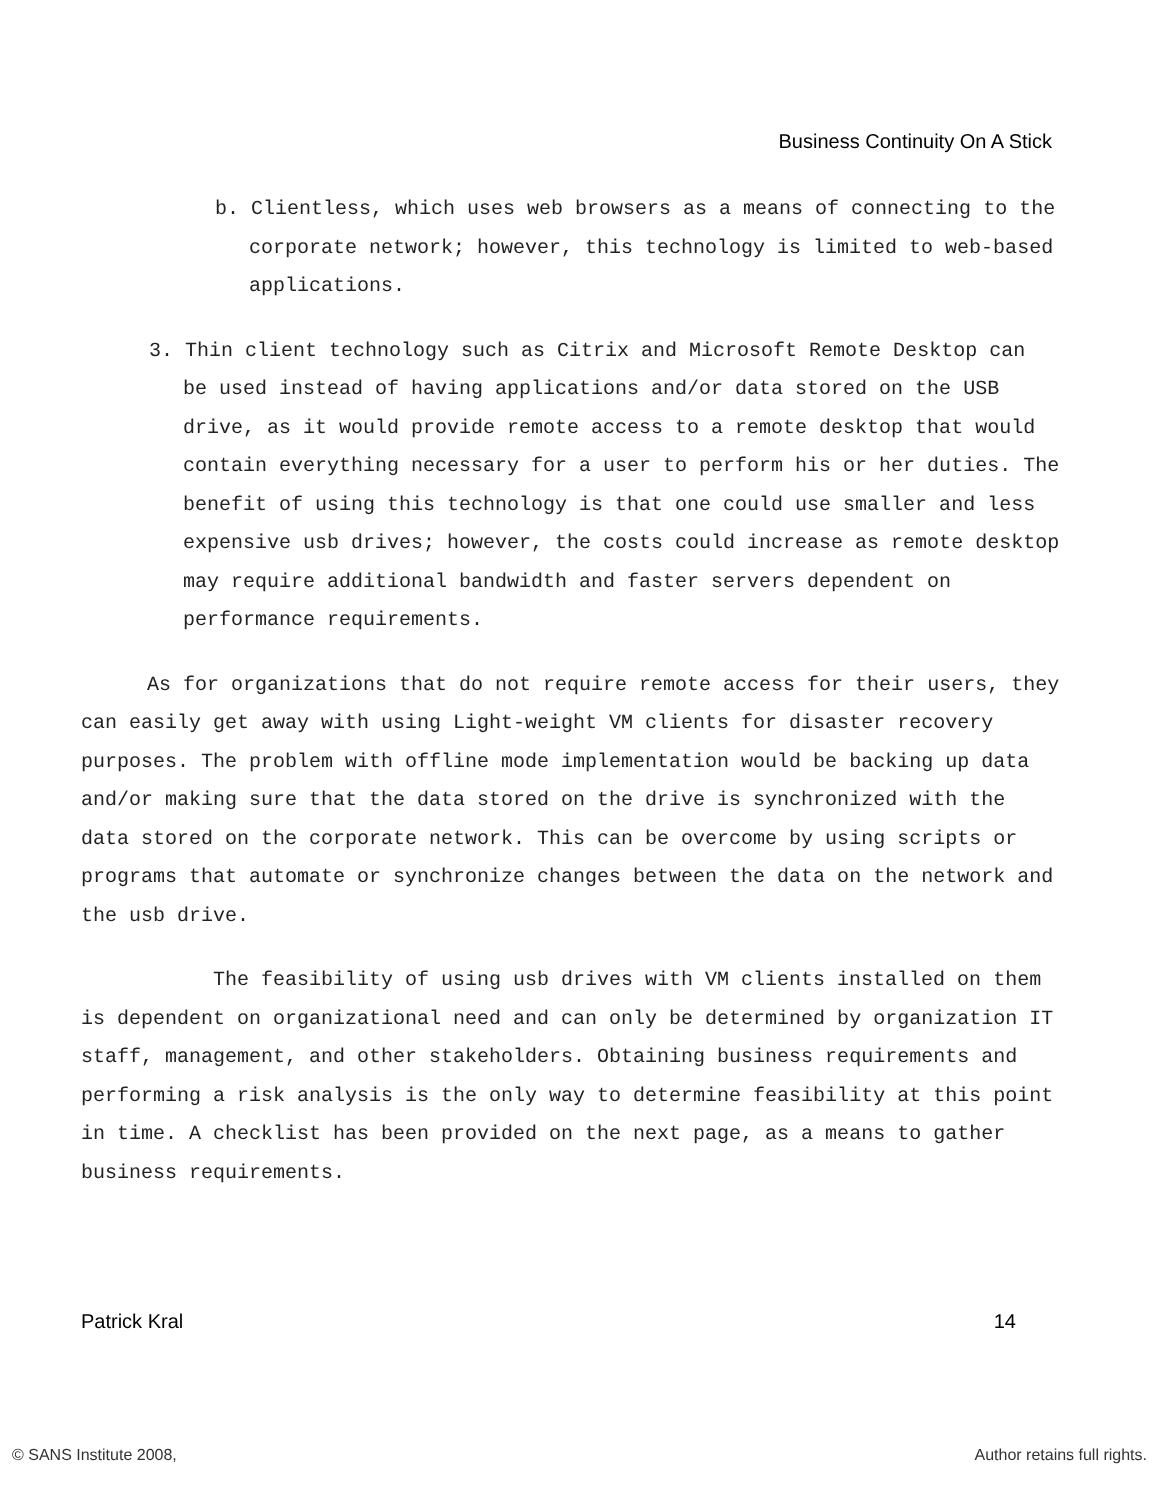Business Continuity On A Stick
b. Clientless, which uses web browsers as a means of connecting to the corporate network; however, this technology is limited to web-based applications.
3. Thin client technology such as Citrix and Microsoft Remote Desktop can be used instead of having applications and/or data stored on the USB drive, as it would provide remote access to a remote desktop that would contain everything necessary for a user to perform his or her duties. The benefit of using this technology is that one could use smaller and less expensive usb drives; however, the costs could increase as remote desktop may require additional bandwidth and faster servers dependent on performance requirements.
As for organizations that do not require remote access for their users, they can easily get away with using Light-weight VM clients for disaster recovery purposes. The problem with offline mode implementation would be backing up data and/or making sure that the data stored on the drive is synchronized with the data stored on the corporate network. This can be overcome by using scripts or programs that automate or synchronize changes between the data on the network and the usb drive.
The feasibility of using usb drives with VM clients installed on them is dependent on organizational need and can only be determined by organization IT staff, management, and other stakeholders. Obtaining business requirements and performing a risk analysis is the only way to determine feasibility at this point in time. A checklist has been provided on the next page, as a means to gather business requirements.
Patrick Kral 14
© SANS Institute 2008, Author retains full rights.